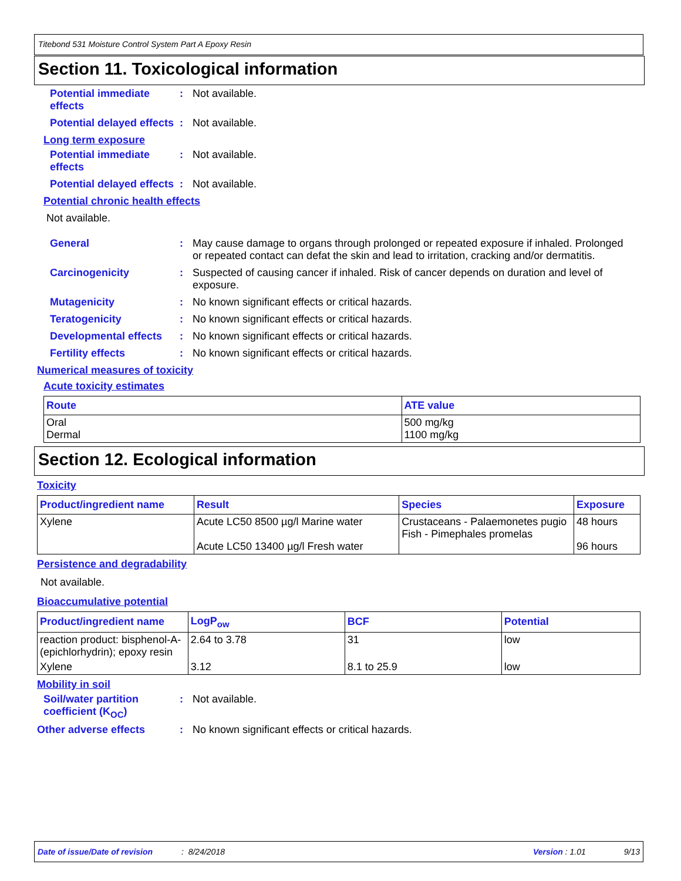Titebond 531 Moisture Control System Part A Epoxy Resin
Section 11. Toxicological information
Potential immediate effects
: Not available.
Potential delayed effects
: Not available.
Long term exposure
Potential immediate effects
: Not available.
Potential delayed effects
: Not available.
Potential chronic health effects
Not available.
General : May cause damage to organs through prolonged or repeated exposure if inhaled. Prolonged or repeated contact can defat the skin and lead to irritation, cracking and/or dermatitis.
Carcinogenicity : Suspected of causing cancer if inhaled. Risk of cancer depends on duration and level of exposure.
Mutagenicity : No known significant effects or critical hazards.
Teratogenicity : No known significant effects or critical hazards.
Developmental effects : No known significant effects or critical hazards.
Fertility effects : No known significant effects or critical hazards.
Numerical measures of toxicity
Acute toxicity estimates
| Route | ATE value |
| --- | --- |
| Oral Dermal | 500 mg/kg 1100 mg/kg |
Section 12. Ecological information
Toxicity
| Product/ingredient name | Result | Species | Exposure |
| --- | --- | --- | --- |
| Xylene | Acute LC50 8500 µg/l Marine water Acute LC50 13400 µg/l Fresh water | Crustaceans - Palaemonetes pugio Fish - Pimephales promelas | 48 hours 96 hours |
Persistence and degradability
Not available.
Bioaccumulative potential
| Product/ingredient name | LogP<sub>ow</sub> | BCF | Potential |
| --- | --- | --- | --- |
| reaction product: bisphenol-A-(epichlorhydrin); epoxy resin | 2.64 to 3.78 | 31 | low |
| Xylene | 3.12 | 8.1 to 25.9 | low |
Mobility in soil
Soil/water partition coefficient (K<sub>OC</sub>)
: Not available.
Other adverse effects : No known significant effects or critical hazards.
Date of issue/Date of revision: 8/24/2018 Version : 1.01 9/13